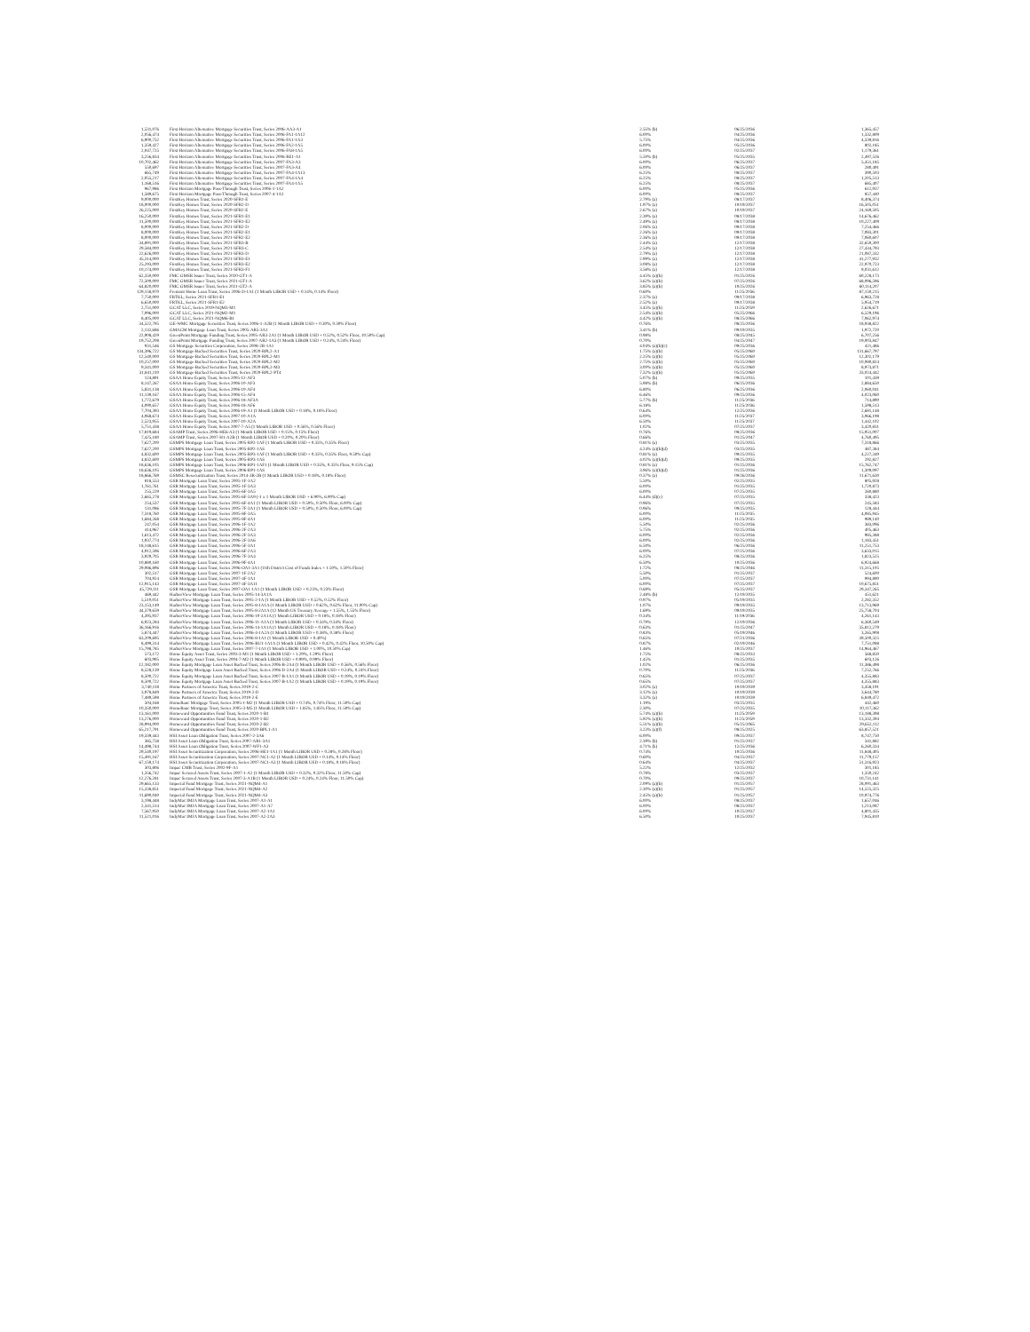| 1,531,076 | First Horizon Alternative Mortgage Securities Trust, Series 2006-AA3-A1 | 2.55% (b) | 06/25/2036 | 1,365,457 |
| 2,056,474 | First Horizon Alternative Mortgage Securities Trust, Series 2006-FA1-1A12 | 6.00% | 04/25/2036 | 1,332,809 |
| 6,900,752 | First Horizon Alternative Mortgage Securities Trust, Series 2006-FA1-1A3 | 5.75% | 04/25/2036 | 4,339,816 |
| 1,359,427 | First Horizon Alternative Mortgage Securities Trust, Series 2006-FA2-1A5 | 6.00% | 05/25/2036 | 802,185 |
| 2,047,725 | First Horizon Alternative Mortgage Securities Trust, Series 2006-FA8-1A5 | 6.00% | 02/25/2037 | 1,179,361 |
| 3,256,834 | First Horizon Alternative Mortgage Securities Trust, Series 2006-RE1-A1 | 5.50% (b) | 05/25/2035 | 2,497,526 |
| 10,702,462 | First Horizon Alternative Mortgage Securities Trust, Series 2007-FA3-A3 | 6.00% | 06/25/2037 | 5,451,185 |
| 550,697 | First Horizon Alternative Mortgage Securities Trust, Series 2007-FA3-A4 | 6.00% | 06/25/2037 | 280,491 |
| 665,749 | First Horizon Alternative Mortgage Securities Trust, Series 2007-FA4-1A13 | 6.25% | 08/25/2037 | 390,503 |
| 2,055,217 | First Horizon Alternative Mortgage Securities Trust, Series 2007-FA4-1A4 | 6.25% | 08/25/2037 | 1,205,513 |
| 1,168,516 | First Horizon Alternative Mortgage Securities Trust, Series 2007-FA4-1A5 | 6.25% | 08/25/2037 | 685,407 |
| 967,986 | First Horizon Mortgage Pass-Through Trust, Series 2006-1-1A2 | 6.00% | 05/25/2036 | 612,937 |
| 1,589,675 | First Horizon Mortgage Pass-Through Trust, Series 2007-4-1A1 | 6.00% | 08/25/2037 | 857,440 |
| 9,000,000 | FirstKey Homes Trust, Series 2020-SFR1-E | 2.79% (a) | 08/17/2037 | 8,406,374 |
| 18,000,000 | FirstKey Homes Trust, Series 2020-SFR2-D | 1.97% (a) | 10/19/2037 | 16,505,051 |
| 26,225,000 | FirstKey Homes Trust, Series 2020-SFR2-E | 2.67% (a) | 10/19/2037 | 24,169,505 |
| 16,250,000 | FirstKey Homes Trust, Series 2021-SFR1-E1 | 2.39% (a) | 08/17/2038 | 14,676,462 |
| 11,500,000 | FirstKey Homes Trust, Series 2021-SFR1-E2 | 2.49% (a) | 08/17/2038 | 10,227,409 |
| 8,000,000 | FirstKey Homes Trust, Series 2021-SFR2-D | 2.06% (a) | 09/17/2038 | 7,254,466 |
| 8,000,000 | FirstKey Homes Trust, Series 2021-SFR2-E1 | 2.26% (a) | 09/17/2038 | 7,083,301 |
| 8,000,000 | FirstKey Homes Trust, Series 2021-SFR2-E2 | 2.36% (a) | 09/17/2038 | 7,060,607 |
| 34,891,000 | FirstKey Homes Trust, Series 2021-SFR3-B | 2.44% (a) | 12/17/2038 | 32,650,300 |
| 29,584,000 | FirstKey Homes Trust, Series 2021-SFR3-C | 2.54% (a) | 12/17/2038 | 27,434,793 |
| 22,626,000 | FirstKey Homes Trust, Series 2021-SFR3-D | 2.79% (a) | 12/17/2038 | 21,087,332 |
| 45,314,000 | FirstKey Homes Trust, Series 2021-SFR3-E1 | 2.99% (a) | 12/17/2038 | 41,277,932 |
| 25,293,000 | FirstKey Homes Trust, Series 2021-SFR3-E2 | 3.08% (a) | 12/17/2038 | 22,970,723 |
| 10,174,000 | FirstKey Homes Trust, Series 2021-SFR3-F1 | 3.58% (a) | 12/17/2038 | 9,031,612 |
| 62,350,000 | FMC GMSR Issuer Trust, Series 2020-GT1-A | 4.45% (a)(b) | 01/25/2026 | 60,228,173 |
| 72,500,000 | FMC GMSR Issuer Trust, Series 2021-GT1-A | 3.62% (a)(b) | 07/25/2026 | 68,096,596 |
| 64,820,000 | FMC GMSR Issuer Trust, Series 2021-GT2-A | 3.85% (a)(b) | 10/25/2026 | 60,114,207 |
| 129,158,970 | Fremont Home Loan Trust, Series 2006-D-1A1 (1 Month LIBOR USD + 0.14%, 0.14% Floor) | 0.60% | 11/25/2036 | 87,150,215 |
| 7,750,000 | FRTKL, Series 2021-SFR1-E1 | 2.37% (a) | 09/17/2038 | 6,963,728 |
| 6,650,000 | FRTKL, Series 2021-SFR1-E2 | 2.52% (a) | 09/17/2038 | 5,954,719 |
| 2,751,000 | GCAT LLC, Series 2019-NQM3-M1 | 3.45% (a)(b) | 11/25/2059 | 2,626,671 |
| 7,096,000 | GCAT LLC, Series 2021-NQM2-M1 | 2.54% (a)(b) | 05/25/2066 | 6,529,196 |
| 8,405,000 | GCAT LLC, Series 2021-NQM6-B1 | 4.42% (a)(b) | 08/25/2066 | 7,062,974 |
| 34,522,795 | GE-WMC Mortgage Securities Trust, Series 2006-1-A2B (1 Month LIBOR USD + 0.30%, 0.30% Floor) | 0.76% | 08/25/2036 | 18,938,822 |
| 2,132,686 | GMACM Mortgage Loan Trust, Series 2005-AR5-3A1 | 3.41% (b) | 09/19/2035 | 1,972,720 |
| 22,908,429 | GreenPoint Mortgage Funding Trust, Series 2005-AR3-2A1 (1 Month LIBOR USD + 0.52%, 0.52% Floor, 10.50% Cap) | 0.98% | 08/25/2045 | 6,707,256 |
| 19,752,208 | GreenPoint Mortgage Funding Trust, Series 2007-AR2-1A3 (1 Month LIBOR USD + 0.24%, 0.24% Floor) | 0.70% | 04/25/2047 | 19,003,847 |
| 931,546 | GS Mortgage Securities Corporation, Series 2008-2R-1A1 | 4.04% (a)(b)(c) | 09/25/2036 | 421,486 |
| 134,396,722 | GS Mortgage-Backed Securities Trust, Series 2020-RPL2-A1 | 1.75% (a)(b) | 05/25/2060 | 131,667,797 |
| 12,540,000 | GS Mortgage-Backed Securities Trust, Series 2020-RPL2-M1 | 2.25% (a)(b) | 05/25/2060 | 12,302,179 |
| 10,257,000 | GS Mortgage-Backed Securities Trust, Series 2020-RPL2-M2 | 2.75% (a)(b) | 05/25/2060 | 10,080,824 |
| 9,341,000 | GS Mortgage-Backed Securities Trust, Series 2020-RPL2-M3 | 3.00% (a)(b) | 05/25/2060 | 8,973,871 |
| 31,841,110 | GS Mortgage-Backed Securities Trust, Series 2020-RPL2-PT4 | 7.32% (a)(b) | 05/25/2060 | 33,024,442 |
| 124,891 | GSAA Home Equity Trust, Series 2005-12-AF3 | 5.07% (b) | 09/25/2035 | 101,439 |
| 8,147,267 | GSAA Home Equity Trust, Series 2006-10-AF3 | 5.98% (b) | 06/25/2036 | 2,884,650 |
| 5,831,138 | GSAA Home Equity Trust, Series 2006-10-AF4 | 6.80% | 06/25/2036 | 2,060,041 |
| 11,139,167 | GSAA Home Equity Trust, Series 2006-15-AF4 | 6.46% | 09/25/2036 | 4,023,060 |
| 1,772,679 | GSAA Home Equity Trust, Series 2006-18-AF3A | 5.77% (b) | 11/25/2036 | 714,890 |
| 4,090,657 | GSAA Home Equity Trust, Series 2006-18-AF6 | 6.18% | 11/25/2036 | 1,598,513 |
| 7,704,393 | GSAA Home Equity Trust, Series 2006-19-A1 (1 Month LIBOR USD + 0.18%, 0.18% Floor) | 0.64% | 12/25/2036 | 2,681,148 |
| 4,068,674 | GSAA Home Equity Trust, Series 2007-10-A1A | 6.00% | 11/25/2037 | 3,066,198 |
| 2,523,955 | GSAA Home Equity Trust, Series 2007-10-A2A | 6.50% | 11/25/2037 | 1,442,102 |
| 5,751,438 | GSAA Home Equity Trust, Series 2007-7-A5 (1 Month LIBOR USD + 0.56%, 0.56% Floor) | 1.02% | 07/25/2037 | 3,420,831 |
| 17,819,684 | GSAMP Trust, Series 2006-HE6-A3 (1 Month LIBOR USD + 0.15%, 0.15% Floor) | 0.76% | 08/25/2036 | 15,951,007 |
| 7,425,180 | GSAMP Trust, Series 2007-H1-A2B (1 Month LIBOR USD + 0.20%, 0.20% Floor) | 0.66% | 01/25/2047 | 4,760,495 |
| 7,627,200 | GSMPS Mortgage Loan Trust, Series 2005-RP2-1AF (1 Month LIBOR USD + 0.35%, 0.35% Floor) | 0.81% (a) | 03/25/2035 | 7,318,866 |
| 7,627,200 | GSMPS Mortgage Loan Trust, Series 2005-RP2-1AS | 4.24% (a)(b)(d) | 03/25/2035 | 487,384 |
| 4,832,600 | GSMPS Mortgage Loan Trust, Series 2005-RP3-1AF (1 Month LIBOR USD + 0.35%, 0.35% Floor, 9.50% Cap) | 0.81% (a) | 09/25/2035 | 4,227,349 |
| 4,832,600 | GSMPS Mortgage Loan Trust, Series 2005-RP3-1AS | 4.02% (a)(b)(d) | 09/25/2035 | 292,827 |
| 18,636,105 | GSMPS Mortgage Loan Trust, Series 2006-RP1-1AF1 (1 Month LIBOR USD + 0.35%, 0.35% Floor, 9.15% Cap) | 0.81% (a) | 01/25/2036 | 15,762,747 |
| 18,636,105 | GSMPS Mortgage Loan Trust, Series 2006-RP1-1AS | 3.96% (a)(b)(d) | 01/25/2036 | 1,309,097 |
| 18,866,769 | GSMSC Resecuritization Trust, Series 2014-3R-2B (1 Month LIBOR USD + 0.18%, 0.18% Floor) | 0.37% (a) | 09/26/2036 | 11,671,630 |
| 818,553 | GSR Mortgage Loan Trust, Series 2005-1F-1A2 | 5.50% | 02/25/2035 | 805,928 |
| 1,761,761 | GSR Mortgage Loan Trust, Series 2005-1F-3A3 | 6.00% | 01/25/2035 | 1,720,873 |
| 255,229 | GSR Mortgage Loan Trust, Series 2005-6F-3A5 | 6.00% | 07/25/2035 | 260,880 |
| 2,665,278 | GSR Mortgage Loan Trust, Series 2005-6F-3A9 (-1 x 1 Month LIBOR USD + 6.90%, 6.90% Cap) | 6.44% (d)(e) | 07/25/2035 | 338,423 |
| 254,537 | GSR Mortgage Loan Trust, Series 2005-6F-4A1 (1 Month LIBOR USD + 0.50%, 0.50% Floor, 6.00% Cap) | 0.96% | 07/25/2035 | 245,583 |
| 131,086 | GSR Mortgage Loan Trust, Series 2005-7F-3A1 (1 Month LIBOR USD + 0.50%, 0.50% Floor, 6.00% Cap) | 0.96% | 09/25/2035 | 128,444 |
| 7,318,760 | GSR Mortgage Loan Trust, Series 2005-8F-3A5 | 6.00% | 11/25/2035 | 4,085,945 |
| 1,684,268 | GSR Mortgage Loan Trust, Series 2005-8F-4A1 | 6.00% | 11/25/2035 | 989,140 |
| 247,054 | GSR Mortgage Loan Trust, Series 2006-1F-1A2 | 5.50% | 02/25/2036 | 383,096 |
| 414,967 | GSR Mortgage Loan Trust, Series 2006-2F-2A3 | 5.75% | 02/25/2036 | 405,463 |
| 1,613,472 | GSR Mortgage Loan Trust, Series 2006-2F-3A3 | 6.00% | 02/25/2036 | 985,388 |
| 1,937,774 | GSR Mortgage Loan Trust, Series 2006-2F-3A6 | 6.00% | 02/25/2036 | 1,183,451 |
| 18,148,615 | GSR Mortgage Loan Trust, Series 2006-5F-3A1 | 6.50% | 06/25/2036 | 11,251,753 |
| 4,912,596 | GSR Mortgage Loan Trust, Series 2006-6F-2A3 | 6.00% | 07/25/2036 | 3,633,015 |
| 3,929,705 | GSR Mortgage Loan Trust, Series 2006-7F-3A4 | 6.25% | 08/25/2036 | 1,823,525 |
| 10,880,160 | GSR Mortgage Loan Trust, Series 2006-9F-4A1 | 6.50% | 10/25/2036 | 6,924,668 |
| 29,086,896 | GSR Mortgage Loan Trust, Series 2006-OA1-3A1 (11th District Cost of Funds Index + 1.50%, 1.50% Floor) | 1.72% | 08/25/2046 | 11,315,105 |
| 302,517 | GSR Mortgage Loan Trust, Series 2007-1F-2A2 | 5.50% | 01/25/2037 | 524,600 |
| 704,924 | GSR Mortgage Loan Trust, Series 2007-4F-1A1 | 5.00% | 07/25/2037 | 994,890 |
| 12,915,143 | GSR Mortgage Loan Trust, Series 2007-4F-3A11 | 6.00% | 07/25/2037 | 10,675,851 |
| 45,729,111 | GSR Mortgage Loan Trust, Series 2007-OA1-1A1 (1 Month LIBOR USD + 0.23%, 0.23% Floor) | 0.69% | 05/25/2037 | 29,347,265 |
| 469,442 | HarborView Mortgage Loan Trust, Series 2005-14-3A1A | 2.48% (b) | 12/19/2035 | 451,621 |
| 5,510,051 | HarborView Mortgage Loan Trust, Series 2005-2-1A (1 Month LIBOR USD + 0.52%, 0.52% Floor) | 0.97% | 05/19/2035 | 2,282,352 |
| 23,153,149 | HarborView Mortgage Loan Trust, Series 2005-8-1A1A (1 Month LIBOR USD + 0.62%, 0.62% Floor, 11.00% Cap) | 1.07% | 09/19/2035 | 13,713,969 |
| 44,379,659 | HarborView Mortgage Loan Trust, Series 2005-8-2A1A (12 Month US Treasury Average + 1.55%, 1.55% Floor) | 1.69% | 09/19/2035 | 25,758,704 |
| 4,395,937 | HarborView Mortgage Loan Trust, Series 2006-10-2A1A (1 Month LIBOR USD + 0.18%, 0.18% Floor) | 0.34% | 11/19/2036 | 4,261,143 |
| 6,923,284 | HarborView Mortgage Loan Trust, Series 2006-11-A1A (1 Month LIBOR USD + 0.34%, 0.34% Floor) | 0.79% | 12/19/2036 | 6,360,549 |
| 36,166,916 | HarborView Mortgage Loan Trust, Series 2006-14-1A1A (1 Month LIBOR USD + 0.18%, 0.18% Floor) | 0.63% | 01/25/2047 | 35,812,279 |
| 5,874,447 | HarborView Mortgage Loan Trust, Series 2006-4-1A2A (1 Month LIBOR USD + 0.38%, 0.38% Floor) | 0.83% | 05/19/2046 | 3,265,908 |
| 63,209,695 | HarborView Mortgage Loan Trust, Series 2006-8-1A1 (1 Month LIBOR USD + 0.40%) | 0.65% | 07/21/2036 | 39,500,325 |
| 8,499,314 | HarborView Mortgage Loan Trust, Series 2006-BU1-1A1A (1 Month LIBOR USD + 0.42%, 0.42% Floor, 10.50% Cap) | 0.87% | 02/19/2046 | 7,751,088 |
| 15,798,785 | HarborView Mortgage Loan Trust, Series 2007-7-1A1 (1 Month LIBOR USD + 1.00%, 10.50% Cap) | 1.46% | 10/25/2037 | 14,964,467 |
| 573,172 | Home Equity Asset Trust, Series 2003-3-M1 (1 Month LIBOR USD + 1.29%, 1.29% Floor) | 1.75% | 08/25/2033 | 568,850 |
| 603,995 | Home Equity Asset Trust, Series 2004-7-M2 (1 Month LIBOR USD + 0.99%, 0.99% Floor) | 1.45% | 01/25/2035 | 603,126 |
| 12,182,000 | Home Equity Mortgage Loan Asset Backed Trust, Series 2006-B-2A4 (1 Month LIBOR USD + 0.56%, 0.56% Floor) | 1.02% | 06/25/2036 | 11,386,498 |
| 8,528,139 | Home Equity Mortgage Loan Asset Backed Trust, Series 2006-D-2A4 (1 Month LIBOR USD + 0.24%, 0.24% Floor) | 0.70% | 11/25/2036 | 7,252,766 |
| 8,500,722 | Home Equity Mortgage Loan Asset Backed Trust, Series 2007-B-1A1 (1 Month LIBOR USD + 0.19%, 0.19% Floor) | 0.65% | 07/25/2037 | 4,355,883 |
| 8,500,722 | Home Equity Mortgage Loan Asset Backed Trust, Series 2007-B-1A2 (1 Month LIBOR USD + 0.19%, 0.19% Floor) | 0.65% | 07/25/2037 | 4,355,883 |
| 3,740,118 | Home Partners of America Trust, Series 2019-2-C | 3.02% (a) | 10/19/2039 | 3,458,191 |
| 3,978,849 | Home Partners of America Trust, Series 2019-2-D | 3.12% (a) | 10/19/2039 | 3,644,780 |
| 7,489,598 | Home Partners of America Trust, Series 2019-2-E | 3.32% (a) | 10/19/2039 | 6,849,472 |
| 504,168 | HomeBanc Mortgage Trust, Series 2005-1-M2 (1 Month LIBOR USD + 0.74%, 0.74% Floor, 11.50% Cap) | 1.19% | 03/25/2035 | 442,460 |
| 10,350,000 | HomeBanc Mortgage Trust, Series 2005-3-M5 (1 Month LIBOR USD + 1.85%, 1.85% Floor, 11.50% Cap) | 2.30% | 07/25/2035 | 10,117,362 |
| 13,161,000 | Homeward Opportunities Fund Trust, Series 2020-1-B1 | 5.74% (a)(b) | 11/25/2059 | 13,188,398 |
| 13,276,000 | Homeward Opportunities Fund Trust, Series 2020-1-B2 | 5.92% (a)(b) | 11/25/2059 | 13,332,394 |
| 28,994,000 | Homeward Opportunities Fund Trust, Series 2020-2-B2 | 5.51% (a)(b) | 05/25/2065 | 29,652,112 |
| 65,217,791 | Homeward Opportunities Fund Trust, Series 2020-BPL1-A1 | 3.23% (a)(f) | 08/25/2025 | 63,857,521 |
| 19,339,443 | HSI Asset Loan Obligation Trust, Series 2007-2-3A6 | 6.00% | 09/25/2037 | 8,747,750 |
| 385,758 | HSI Asset Loan Obligation Trust, Series 2007-AR1-3A1 | 2.39% (b) | 01/25/2037 | 341,882 |
| 14,498,744 | HSI Asset Loan Obligation Trust, Series 2007-WF1-A3 | 4.71% (k) | 12/25/2036 | 6,260,334 |
| 29,540,197 | HSI Asset Securitization Corporation, Series 2006-HE1-1A1 (1 Month LIBOR USD + 0.28%, 0.28% Floor) | 0.74% | 10/25/2036 | 11,848,405 |
| 15,491,167 | HSI Asset Securitization Corporation, Series 2007-NC1-A2 (1 Month LIBOR USD + 0.14%, 0.14% Floor) | 0.60% | 04/25/2037 | 11,779,157 |
| 67,159,174 | HSI Asset Securitization Corporation, Series 2007-NC1-A3 (1 Month LIBOR USD + 0.18%, 0.18% Floor) | 0.64% | 04/25/2037 | 51,316,923 |
| 303,806 | Impac CMB Trust, Series 2002-9F-A1 | 5.22% | 12/25/2032 | 301,185 |
| 1,356,742 | Impac Secured Assets Trust, Series 2007-1-A2 (1 Month LIBOR USD + 0.32%, 0.32% Floor, 11.50% Cap) | 0.78% | 03/25/2037 | 1,350,242 |
| 12,276,281 | Impac Secured Assets Trust, Series 2007-3-A1B (1 Month LIBOR USD + 0.24%, 0.24% Floor, 11.50% Cap) | 0.70% | 09/25/2037 | 10,731,141 |
| 29,665,133 | Imperial Fund Mortgage Trust, Series 2021-NQM4-A1 | 2.09% (a)(b) | 01/25/2057 | 28,091,463 |
| 15,338,851 | Imperial Fund Mortgage Trust, Series 2021-NQM4-A2 | 2.30% (a)(b) | 01/25/2057 | 14,525,325 |
| 11,690,040 | Imperial Fund Mortgage Trust, Series 2021-NQM4-A3 | 2.45% (a)(b) | 01/25/2057 | 10,974,776 |
| 3,198,448 | IndyMac IMJA Mortgage Loan Trust, Series 2007-A1-A1 | 6.00% | 08/25/2037 | 1,657,046 |
| 2,341,514 | IndyMac IMJA Mortgage Loan Trust, Series 2007-A1-A7 | 6.00% | 08/25/2037 | 1,213,087 |
| 7,567,950 | IndyMac IMJA Mortgage Loan Trust, Series 2007-A2-1A1 | 6.00% | 10/25/2037 | 4,801,435 |
| 11,521,016 | IndyMac IMJA Mortgage Loan Trust, Series 2007-A2-2A3 | 6.50% | 10/25/2037 | 7,945,810 |